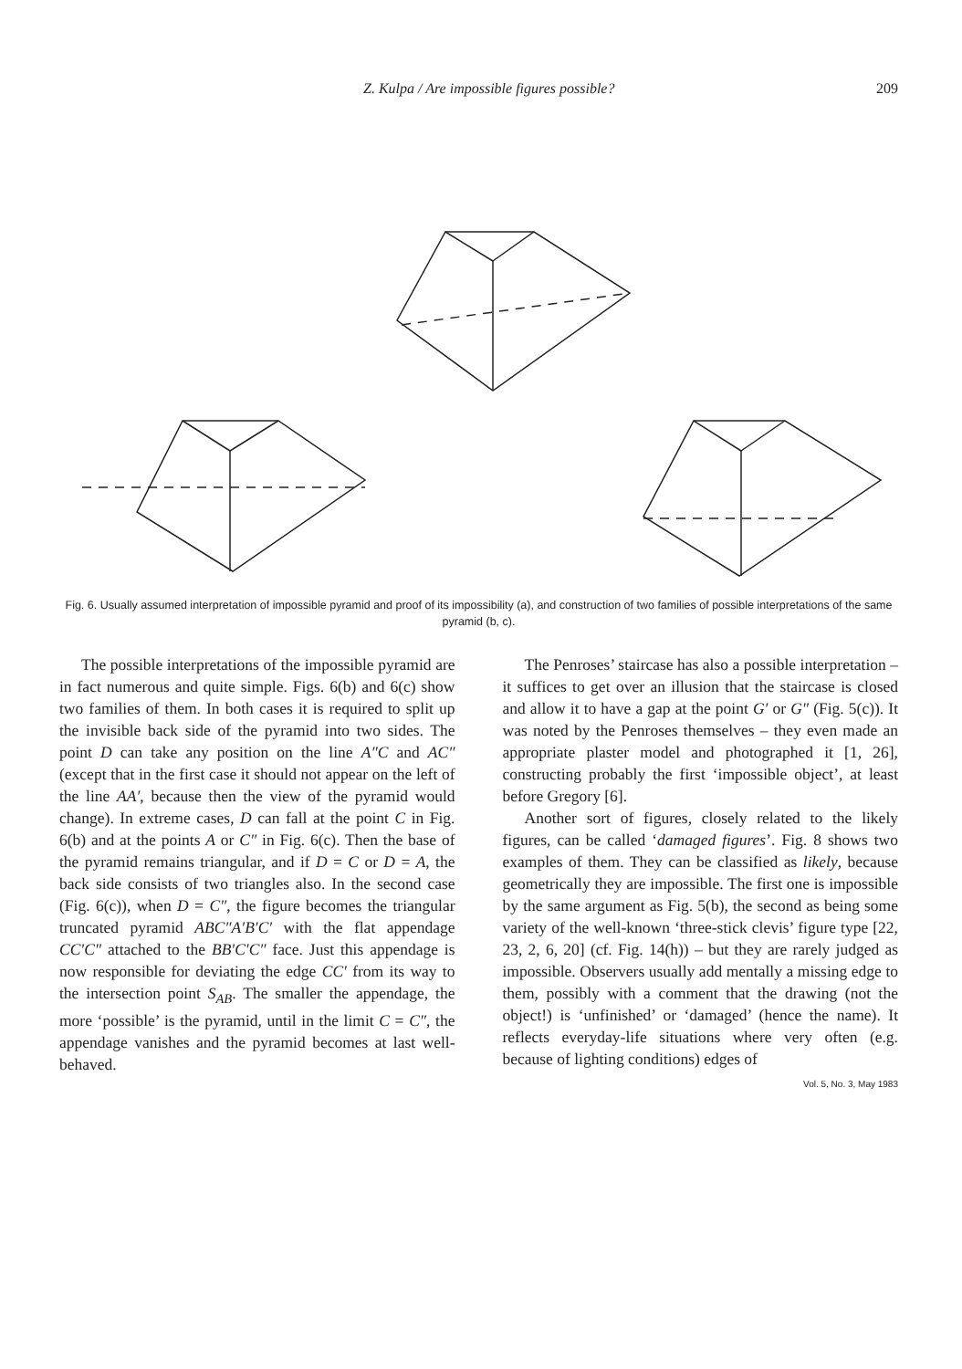Z. Kulpa / Are impossible figures possible? 209
Fig. 6. Usually assumed interpretation of impossible pyramid and proof of its impossibility (a), and construction of two families of possible interpretations of the same pyramid (b, c).
The possible interpretations of the impossible pyramid are in fact numerous and quite simple. Figs. 6(b) and 6(c) show two families of them. In both cases it is required to split up the invisible back side of the pyramid into two sides. The point D can take any position on the line A″C and AC″ (except that in the first case it should not appear on the left of the line AA′, because then the view of the pyramid would change). In extreme cases, D can fall at the point C in Fig. 6(b) and at the points A or C″ in Fig. 6(c). Then the base of the pyramid remains triangular, and if D = C or D = A, the back side consists of two triangles also. In the second case (Fig. 6(c)), when D = C″, the figure becomes the triangular truncated pyramid ABC″A′B′C′ with the flat appendage CC′C″ attached to the BB′C′C″ face. Just this appendage is now responsible for deviating the edge CC′ from its way to the intersection point S<sub>AB</sub>. The smaller the appendage, the more ‘possible’ is the pyramid, until in the limit C = C″, the appendage vanishes and the pyramid becomes at last well-behaved.
The Penroses’ staircase has also a possible interpretation – it suffices to get over an illusion that the staircase is closed and allow it to have a gap at the point G′ or G″ (Fig. 5(c)). It was noted by the Penroses themselves – they even made an appropriate plaster model and photographed it [1, 26], constructing probably the first ‘impossible object’, at least before Gregory [6].
Another sort of figures, closely related to the likely figures, can be called ‘damaged figures’. Fig. 8 shows two examples of them. They can be classified as likely, because geometrically they are impossible. The first one is impossible by the same argument as Fig. 5(b), the second as being some variety of the well-known ‘three-stick clevis’ figure type [22, 23, 2, 6, 20] (cf. Fig. 14(h)) – but they are rarely judged as impossible. Observers usually add mentally a missing edge to them, possibly with a comment that the drawing (not the object!) is ‘unfinished’ or ‘damaged’ (hence the name). It reflects everyday-life situations where very often (e.g. because of lighting conditions) edges of
Vol. 5, No. 3, May 1983